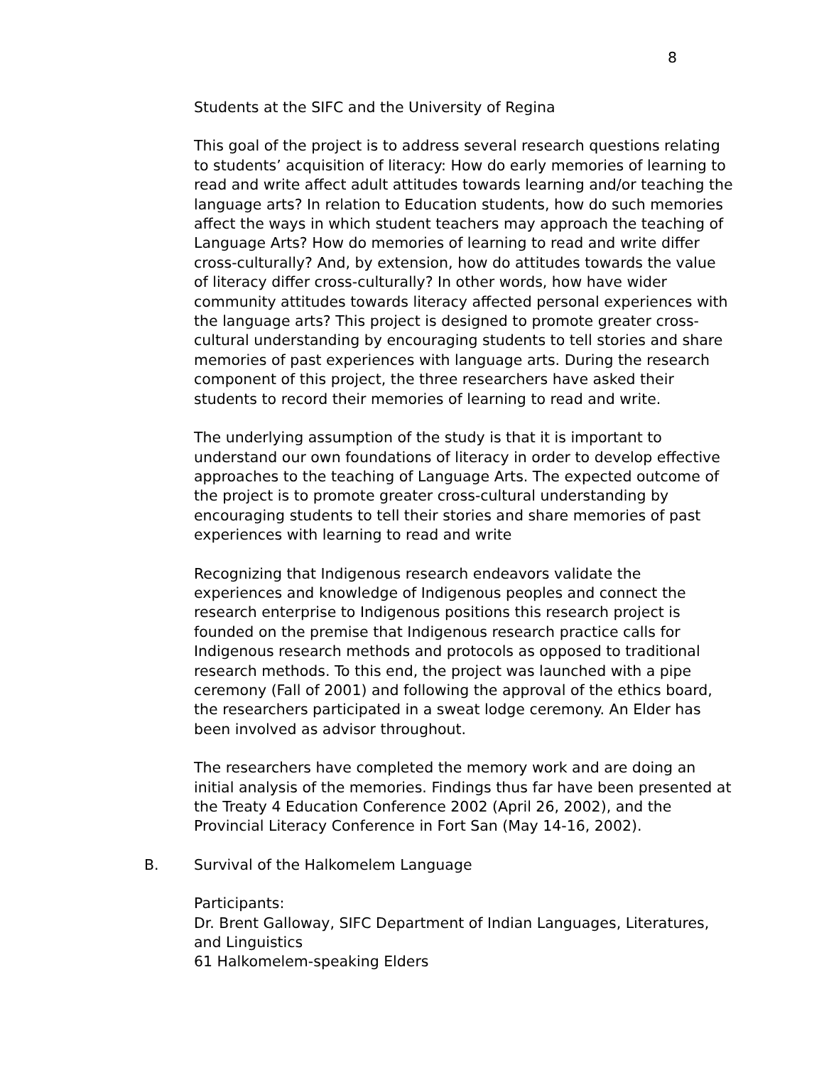8
Students at the SIFC and the University of Regina
This goal of the project is to address several research questions relating to students’ acquisition of literacy: How do early memories of learning to read and write affect adult attitudes towards learning and/or teaching the language arts? In relation to Education students, how do such memories affect the ways in which student teachers may approach the teaching of Language Arts? How do memories of learning to read and write differ cross-culturally? And, by extension, how do attitudes towards the value of literacy differ cross-culturally? In other words, how have wider community attitudes towards literacy affected personal experiences with the language arts? This project is designed to promote greater cross-cultural understanding by encouraging students to tell stories and share memories of past experiences with language arts. During the research component of this project, the three researchers have asked their students to record their memories of learning to read and write.
The underlying assumption of the study is that it is important to understand our own foundations of literacy in order to develop effective approaches to the teaching of Language Arts. The expected outcome of the project is to promote greater cross-cultural understanding by encouraging students to tell their stories and share memories of past experiences with learning to read and write
Recognizing that Indigenous research endeavors validate the experiences and knowledge of Indigenous peoples and connect the research enterprise to Indigenous positions this research project is founded on the premise that Indigenous research practice calls for Indigenous research methods and protocols as opposed to traditional research methods. To this end, the project was launched with a pipe ceremony (Fall of 2001) and following the approval of the ethics board, the researchers participated in a sweat lodge ceremony. An Elder has been involved as advisor throughout.
The researchers have completed the memory work and are doing an initial analysis of the memories. Findings thus far have been presented at the Treaty 4 Education Conference 2002 (April 26, 2002), and the Provincial Literacy Conference in Fort San (May 14-16, 2002).
B. Survival of the Halkomelem Language
Participants:
Dr. Brent Galloway, SIFC Department of Indian Languages, Literatures, and Linguistics
61 Halkomelem-speaking Elders